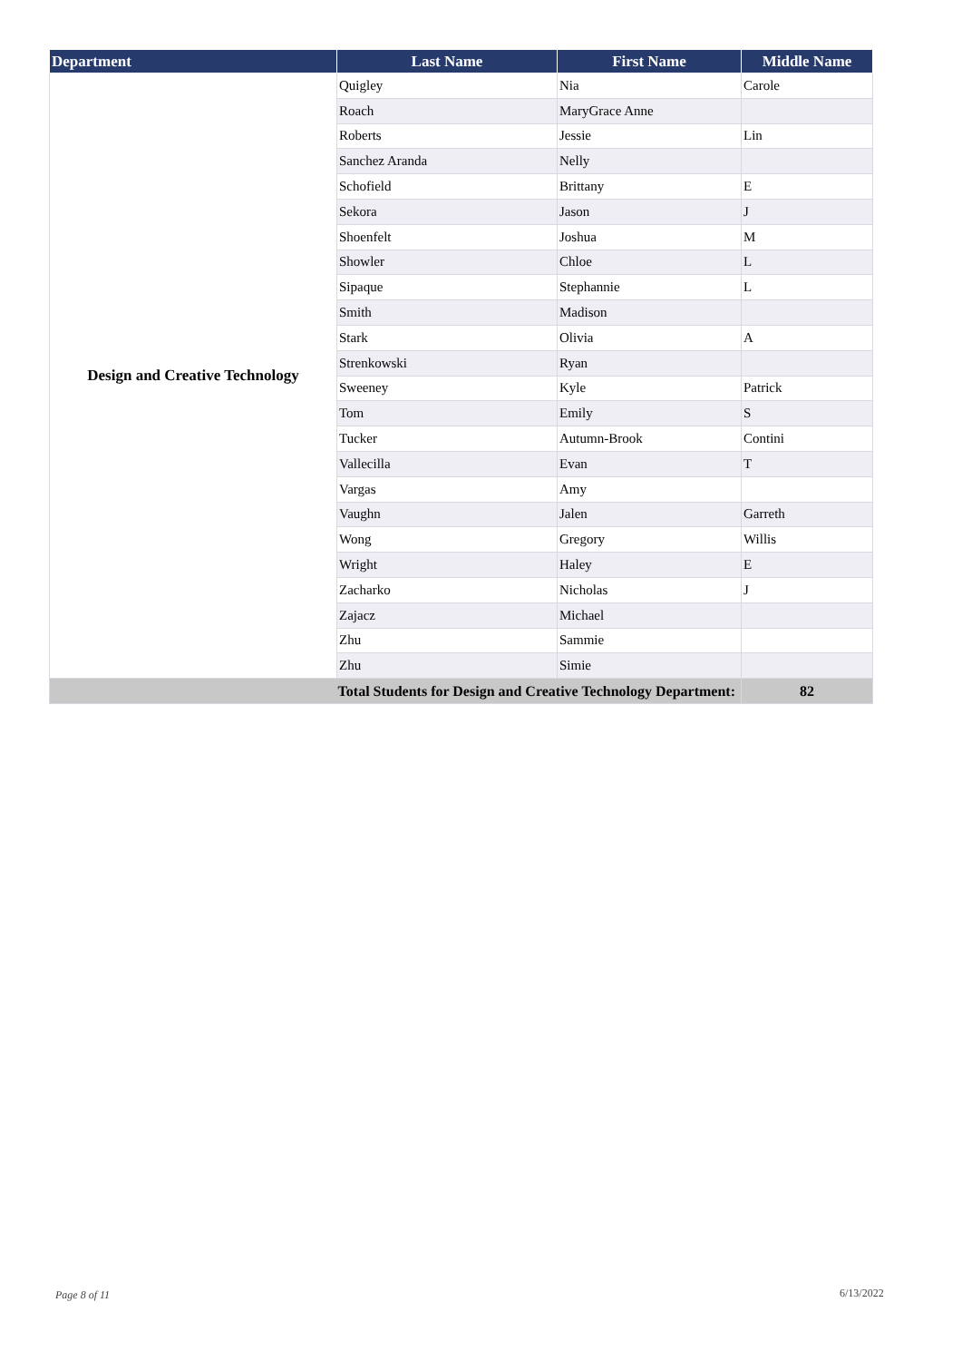| Department | Last Name | First Name | Middle Name |
| --- | --- | --- | --- |
| Design and Creative Technology | Quigley | Nia | Carole |
| | Roach | MaryGrace Anne | |
| | Roberts | Jessie | Lin |
| | Sanchez Aranda | Nelly | |
| | Schofield | Brittany | E |
| | Sekora | Jason | J |
| | Shoenfelt | Joshua | M |
| | Showler | Chloe | L |
| | Sipaque | Stephannie | L |
| | Smith | Madison | |
| | Stark | Olivia | A |
| | Strenkowski | Ryan | |
| | Sweeney | Kyle | Patrick |
| | Tom | Emily | S |
| | Tucker | Autumn-Brook | Contini |
| | Vallecilla | Evan | T |
| | Vargas | Amy | |
| | Vaughn | Jalen | Garreth |
| | Wong | Gregory | Willis |
| | Wright | Haley | E |
| | Zacharko | Nicholas | J |
| | Zajacz | Michael | |
| | Zhu | Sammie | |
| | Zhu | Simie | |
| Total Students for Design and Creative Technology Department: | | | 82 |
Page 8 of 11 6/13/2022